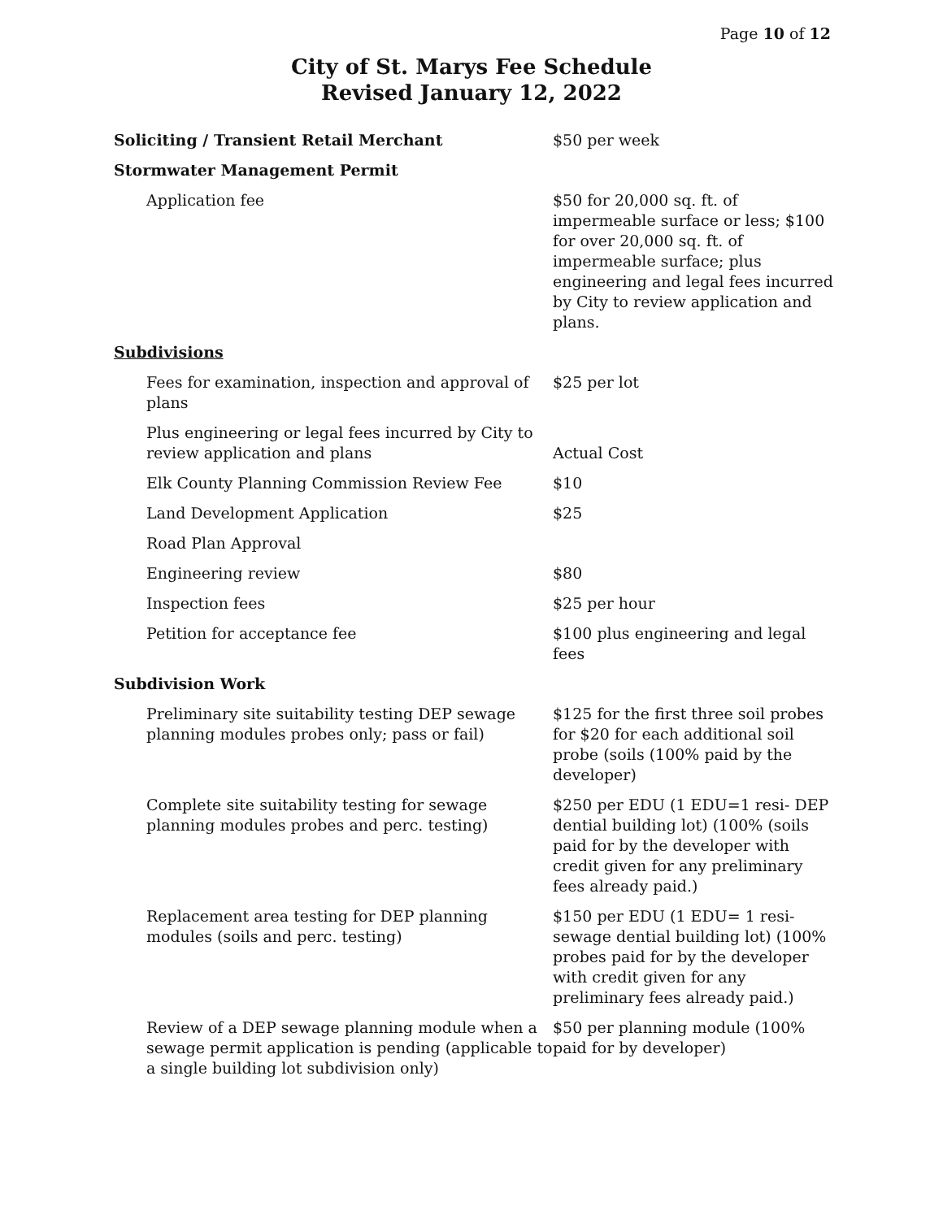Page 10 of 12
City of St. Marys Fee Schedule
Revised January 12, 2022
| Soliciting / Transient Retail Merchant | $50 per week |
| Stormwater Management Permit | |
| Application fee | $50 for 20,000 sq. ft. of impermeable surface or less; $100 for over 20,000 sq. ft. of impermeable surface; plus engineering and legal fees incurred by City to review application and plans. |
| Subdivisions | |
| Fees for examination, inspection and approval of plans | $25 per lot |
| Plus engineering or legal fees incurred by City to review application and plans | Actual Cost |
| Elk County Planning Commission Review Fee | $10 |
| Land Development Application | $25 |
| Road Plan Approval | |
| Engineering review | $80 |
| Inspection fees | $25 per hour |
| Petition for acceptance fee | $100 plus engineering and legal fees |
| Subdivision Work | |
| Preliminary site suitability testing DEP sewage planning modules probes only; pass or fail) | $125 for the first three soil probes for $20 for each additional soil probe (soils (100% paid by the developer) |
| Complete site suitability testing for sewage planning modules probes and perc. testing) | $250 per EDU (1 EDU=1 resi- DEP dential building lot) (100% (soils paid for by the developer with credit given for any preliminary fees already paid.) |
| Replacement area testing for DEP planning modules (soils and perc. testing) | $150 per EDU (1 EDU= 1 resi-sewage dential building lot) (100% probes paid for by the developer with credit given for any preliminary fees already paid.) |
| Review of a DEP sewage planning module when a sewage permit application is pending (applicable to a single building lot subdivision only) | $50 per planning module (100% paid for by developer) |